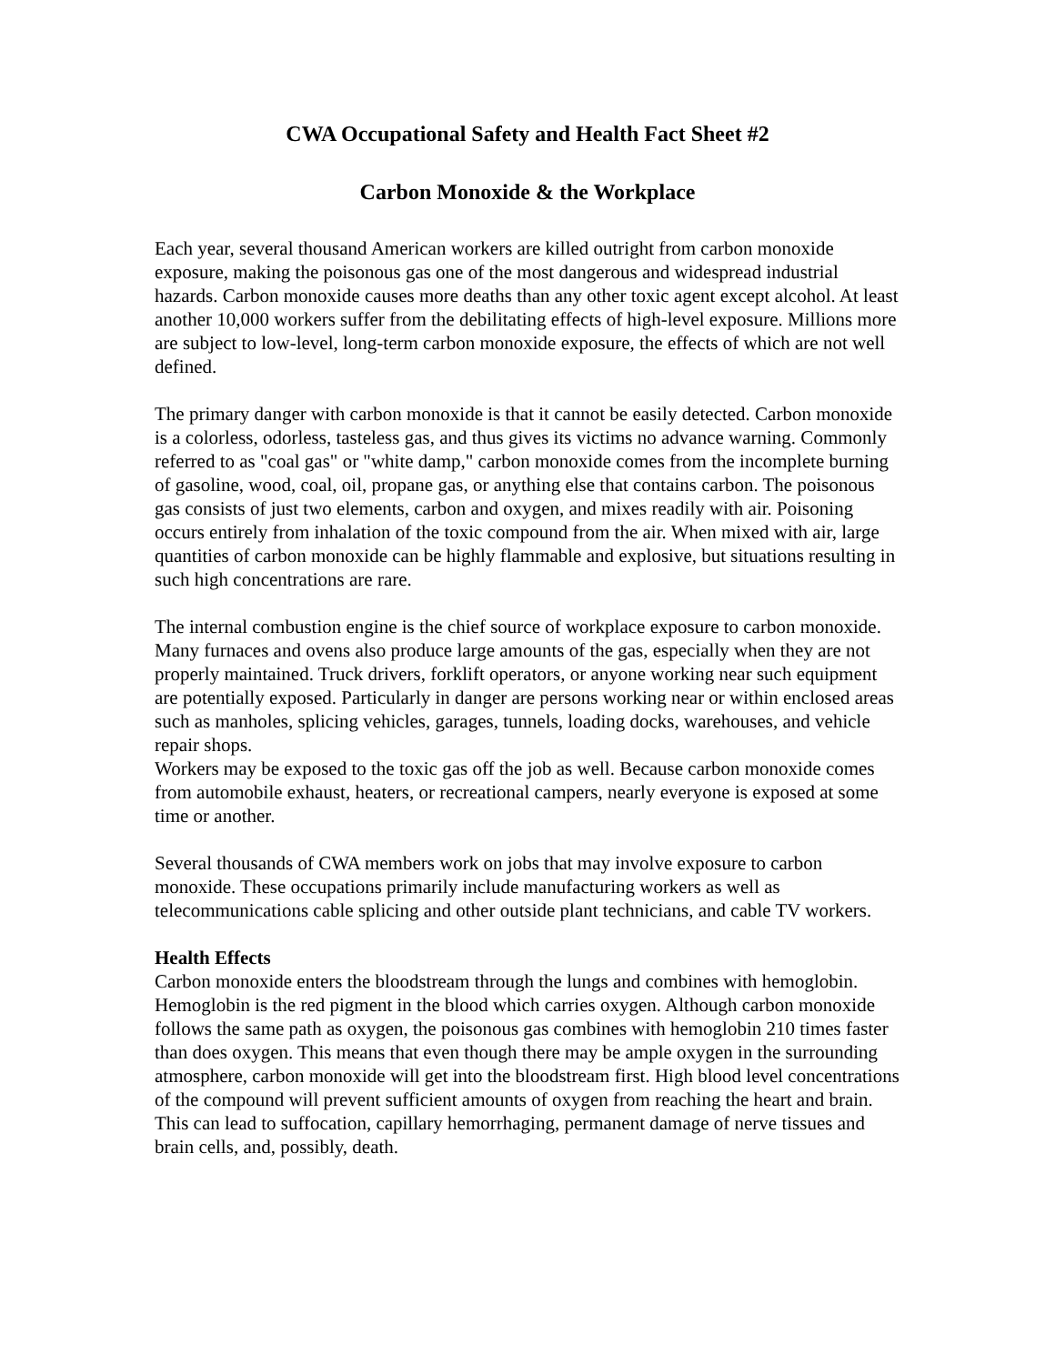CWA Occupational Safety and Health Fact Sheet #2
Carbon Monoxide & the Workplace
Each year, several thousand American workers are killed outright from carbon monoxide exposure, making the poisonous gas one of the most dangerous and widespread industrial hazards. Carbon monoxide causes more deaths than any other toxic agent except alcohol. At least another 10,000 workers suffer from the debilitating effects of high-level exposure. Millions more are subject to low-level, long-term carbon monoxide exposure, the effects of which are not well defined.
The primary danger with carbon monoxide is that it cannot be easily detected. Carbon monoxide is a colorless, odorless, tasteless gas, and thus gives its victims no advance warning. Commonly referred to as "coal gas" or "white damp," carbon monoxide comes from the incomplete burning of gasoline, wood, coal, oil, propane gas, or anything else that contains carbon. The poisonous gas consists of just two elements, carbon and oxygen, and mixes readily with air. Poisoning occurs entirely from inhalation of the toxic compound from the air. When mixed with air, large quantities of carbon monoxide can be highly flammable and explosive, but situations resulting in such high concentrations are rare.
The internal combustion engine is the chief source of workplace exposure to carbon monoxide. Many furnaces and ovens also produce large amounts of the gas, especially when they are not properly maintained. Truck drivers, forklift operators, or anyone working near such equipment are potentially exposed. Particularly in danger are persons working near or within enclosed areas such as manholes, splicing vehicles, garages, tunnels, loading docks, warehouses, and vehicle repair shops.
Workers may be exposed to the toxic gas off the job as well. Because carbon monoxide comes from automobile exhaust, heaters, or recreational campers, nearly everyone is exposed at some time or another.
Several thousands of CWA members work on jobs that may involve exposure to carbon monoxide. These occupations primarily include manufacturing workers as well as telecommunications cable splicing and other outside plant technicians, and cable TV workers.
Health Effects
Carbon monoxide enters the bloodstream through the lungs and combines with hemoglobin. Hemoglobin is the red pigment in the blood which carries oxygen. Although carbon monoxide follows the same path as oxygen, the poisonous gas combines with hemoglobin 210 times faster than does oxygen. This means that even though there may be ample oxygen in the surrounding atmosphere, carbon monoxide will get into the bloodstream first. High blood level concentrations of the compound will prevent sufficient amounts of oxygen from reaching the heart and brain. This can lead to suffocation, capillary hemorrhaging, permanent damage of nerve tissues and brain cells, and, possibly, death.